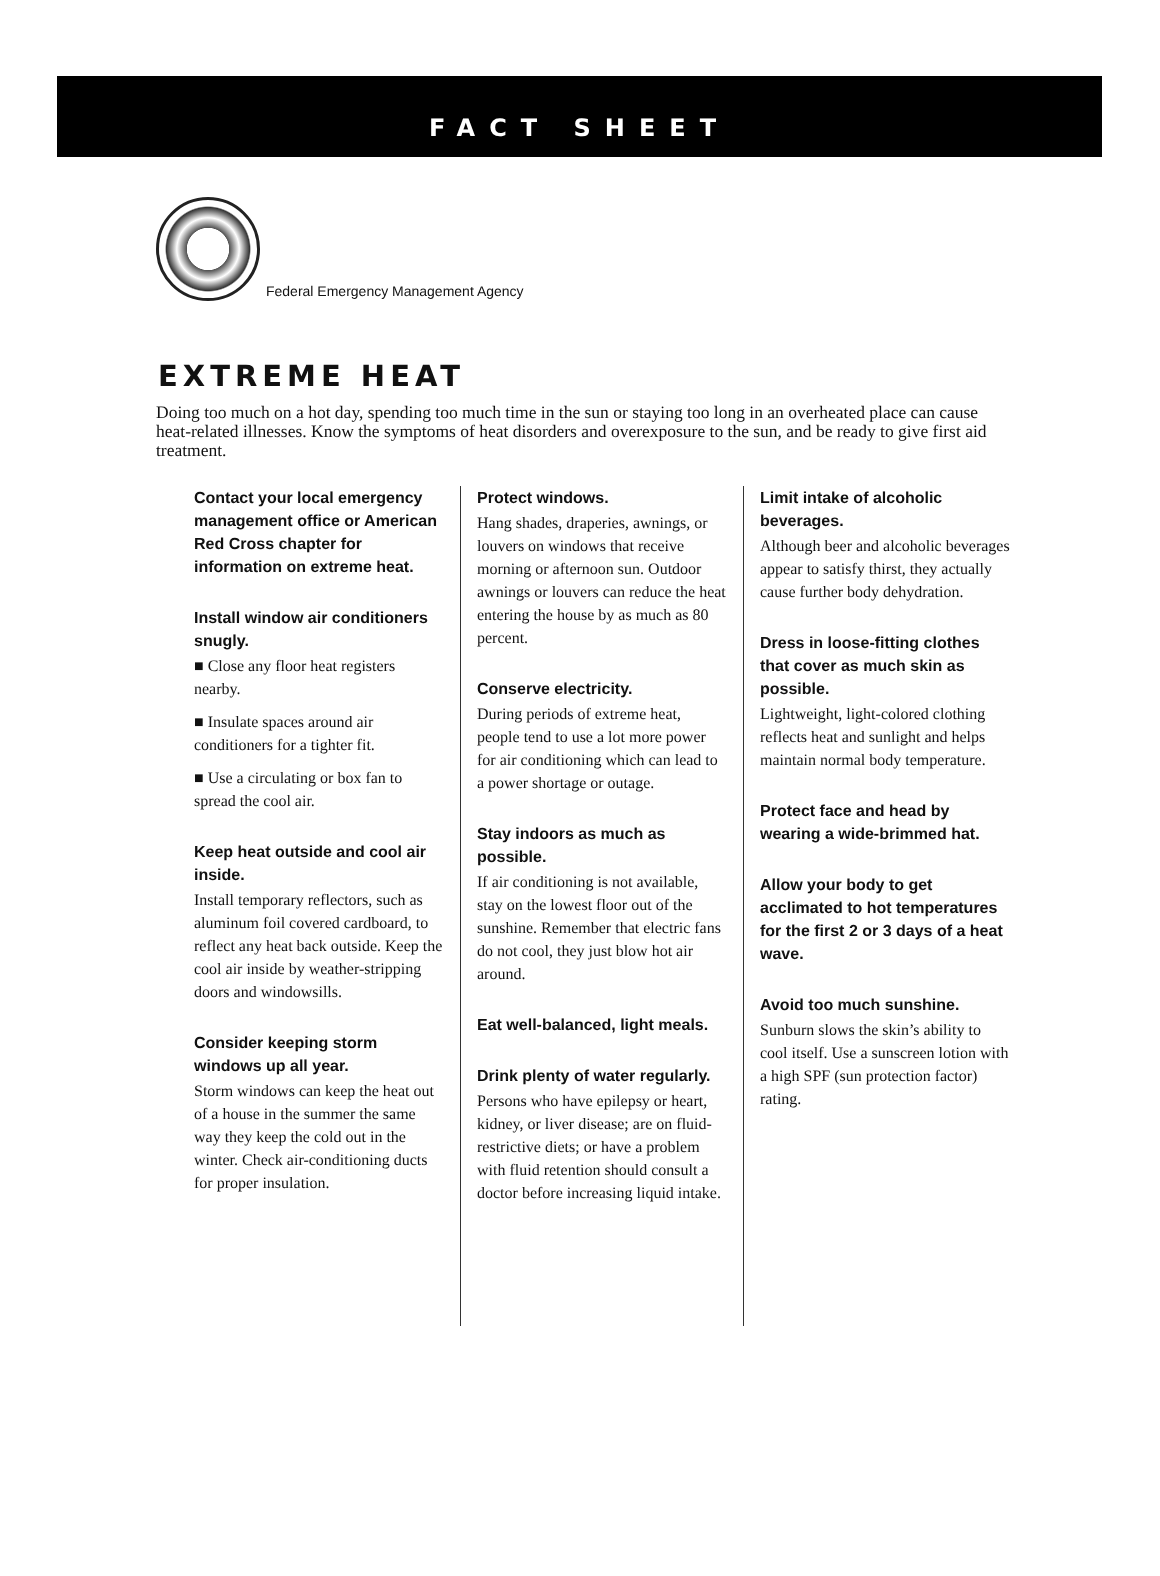FACT SHEET
Federal Emergency Management Agency
EXTREME HEAT
Doing too much on a hot day, spending too much time in the sun or staying too long in an overheated place can cause heat-related illnesses. Know the symptoms of heat disorders and overexposure to the sun, and be ready to give first aid treatment.
Contact your local emergency management office or American Red Cross chapter for information on extreme heat.
Install window air conditioners snugly.
■ Close any floor heat registers nearby.
■ Insulate spaces around air conditioners for a tighter fit.
■ Use a circulating or box fan to spread the cool air.
Keep heat outside and cool air inside.
Install temporary reflectors, such as aluminum foil covered cardboard, to reflect any heat back outside. Keep the cool air inside by weather-stripping doors and windowsills.
Consider keeping storm windows up all year.
Storm windows can keep the heat out of a house in the summer the same way they keep the cold out in the winter. Check air-conditioning ducts for proper insulation.
Protect windows.
Hang shades, draperies, awnings, or louvers on windows that receive morning or afternoon sun. Outdoor awnings or louvers can reduce the heat entering the house by as much as 80 percent.
Conserve electricity.
During periods of extreme heat, people tend to use a lot more power for air conditioning which can lead to a power shortage or outage.
Stay indoors as much as possible.
If air conditioning is not available, stay on the lowest floor out of the sunshine. Remember that electric fans do not cool, they just blow hot air around.
Eat well-balanced, light meals.
Drink plenty of water regularly.
Persons who have epilepsy or heart, kidney, or liver disease; are on fluid-restrictive diets; or have a problem with fluid retention should consult a doctor before increasing liquid intake.
Limit intake of alcoholic beverages.
Although beer and alcoholic beverages appear to satisfy thirst, they actually cause further body dehydration.
Dress in loose-fitting clothes that cover as much skin as possible.
Lightweight, light-colored clothing reflects heat and sunlight and helps maintain normal body temperature.
Protect face and head by wearing a wide-brimmed hat.
Allow your body to get acclimated to hot temperatures for the first 2 or 3 days of a heat wave.
Avoid too much sunshine.
Sunburn slows the skin’s ability to cool itself. Use a sunscreen lotion with a high SPF (sun protection factor) rating.